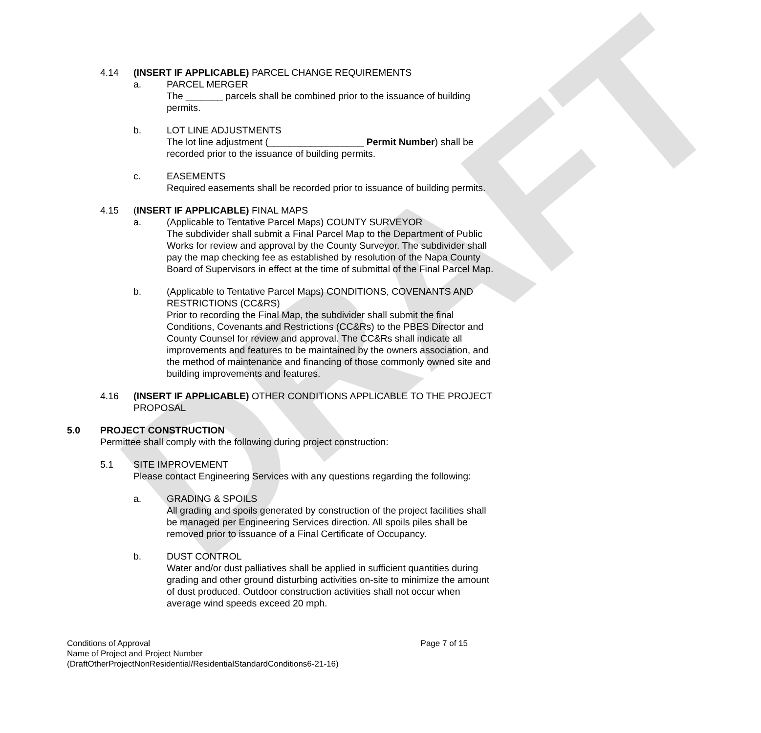DRAFT
4.14 (INSERT IF APPLICABLE) PARCEL CHANGE REQUIREMENTS
a. PARCEL MERGER
The _______ parcels shall be combined prior to the issuance of building permits.
b. LOT LINE ADJUSTMENTS
The lot line adjustment (__________________ Permit Number) shall be recorded prior to the issuance of building permits.
c. EASEMENTS
Required easements shall be recorded prior to issuance of building permits.
4.15 (INSERT IF APPLICABLE) FINAL MAPS
a. (Applicable to Tentative Parcel Maps) COUNTY SURVEYOR
The subdivider shall submit a Final Parcel Map to the Department of Public Works for review and approval by the County Surveyor. The subdivider shall pay the map checking fee as established by resolution of the Napa County Board of Supervisors in effect at the time of submittal of the Final Parcel Map.
b. (Applicable to Tentative Parcel Maps) CONDITIONS, COVENANTS AND RESTRICTIONS (CC&RS)
Prior to recording the Final Map, the subdivider shall submit the final Conditions, Covenants and Restrictions (CC&Rs) to the PBES Director and County Counsel for review and approval. The CC&Rs shall indicate all improvements and features to be maintained by the owners association, and the method of maintenance and financing of those commonly owned site and building improvements and features.
4.16 (INSERT IF APPLICABLE) OTHER CONDITIONS APPLICABLE TO THE PROJECT PROPOSAL
5.0 PROJECT CONSTRUCTION
Permittee shall comply with the following during project construction:
5.1 SITE IMPROVEMENT
Please contact Engineering Services with any questions regarding the following:
a. GRADING & SPOILS
All grading and spoils generated by construction of the project facilities shall be managed per Engineering Services direction. All spoils piles shall be removed prior to issuance of a Final Certificate of Occupancy.
b. DUST CONTROL
Water and/or dust palliatives shall be applied in sufficient quantities during grading and other ground disturbing activities on-site to minimize the amount of dust produced. Outdoor construction activities shall not occur when average wind speeds exceed 20 mph.
Conditions of Approval Page 7 of 15
Name of Project and Project Number
(DraftOtherProjectNonResidential/ResidentialStandardConditions6-21-16)